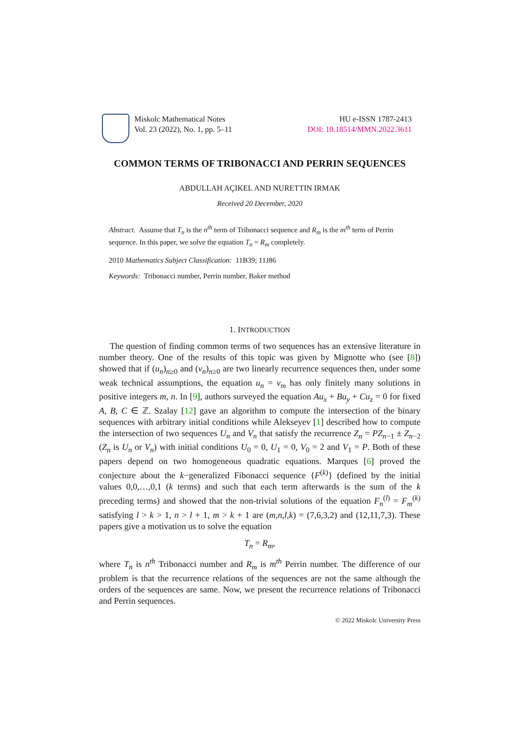Miskolc Mathematical Notes
Vol. 23 (2022), No. 1, pp. 5–11
HU e-ISSN 1787-2413
DOI: 10.18514/MMN.2022.3611
COMMON TERMS OF TRIBONACCI AND PERRIN SEQUENCES
ABDULLAH AÇIKEL AND NURETTIN IRMAK
Received 20 December, 2020
Abstract. Assume that T<sub>n</sub> is the n<sup>th</sup> term of Tribonacci sequence and R<sub>m</sub> is the m<sup>th</sup> term of Perrin sequence. In this paper, we solve the equation T<sub>n</sub> = R<sub>m</sub> completely.
2010 Mathematics Subject Classification: 11B39; 11J86
Keywords: Tribonacci number, Perrin number, Baker method
1. INTRODUCTION
The question of finding common terms of two sequences has an extensive literature in number theory. One of the results of this topic was given by Mignotte who (see [8]) showed that if (u<sub>n</sub>)<sub>n≥0</sub> and (v<sub>n</sub>)<sub>n≥0</sub> are two linearly recurrence sequences then, under some weak technical assumptions, the equation u<sub>n</sub> = v<sub>m</sub> has only finitely many solutions in positive integers m, n. In [9], authors surveyed the equation Au<sub>x</sub> + Bu<sub>y</sub> + Cu<sub>z</sub> = 0 for fixed A, B, C ∈ ℤ. Szalay [12] gave an algorithm to compute the intersection of the binary sequences with arbitrary initial conditions while Alekseyev [1] described how to compute the intersection of two sequences U<sub>n</sub> and V<sub>n</sub> that satisfy the recurrence Z<sub>n</sub> = PZ<sub>n−1</sub> ± Z<sub>n−2</sub> (Z<sub>n</sub> is U<sub>n</sub> or V<sub>n</sub>) with initial conditions U<sub>0</sub> = 0, U<sub>1</sub> = 0, V<sub>0</sub> = 2 and V<sub>1</sub> = P. Both of these papers depend on two homogeneous quadratic equations. Marques [6] proved the conjecture about the k−generalized Fibonacci sequence {F<sup>(k)</sup>} (defined by the initial values 0,0,…,0,1 (k terms) and such that each term afterwards is the sum of the k preceding terms) and showed that the non-trivial solutions of the equation F<sub>n</sub><sup>(l)</sup> = F<sub>m</sub><sup>(k)</sup> satisfying l > k > 1, n > l + 1, m > k + 1 are (m,n,l,k) = (7,6,3,2) and (12,11,7,3). These papers give a motivation us to solve the equation
T<sub>n</sub> = R<sub>m</sub>,
where T<sub>n</sub> is n<sup>th</sup> Tribonacci number and R<sub>m</sub> is m<sup>th</sup> Perrin number. The difference of our problem is that the recurrence relations of the sequences are not the same although the orders of the sequences are same. Now, we present the recurrence relations of Tribonacci and Perrin sequences.
© 2022 Miskolc University Press